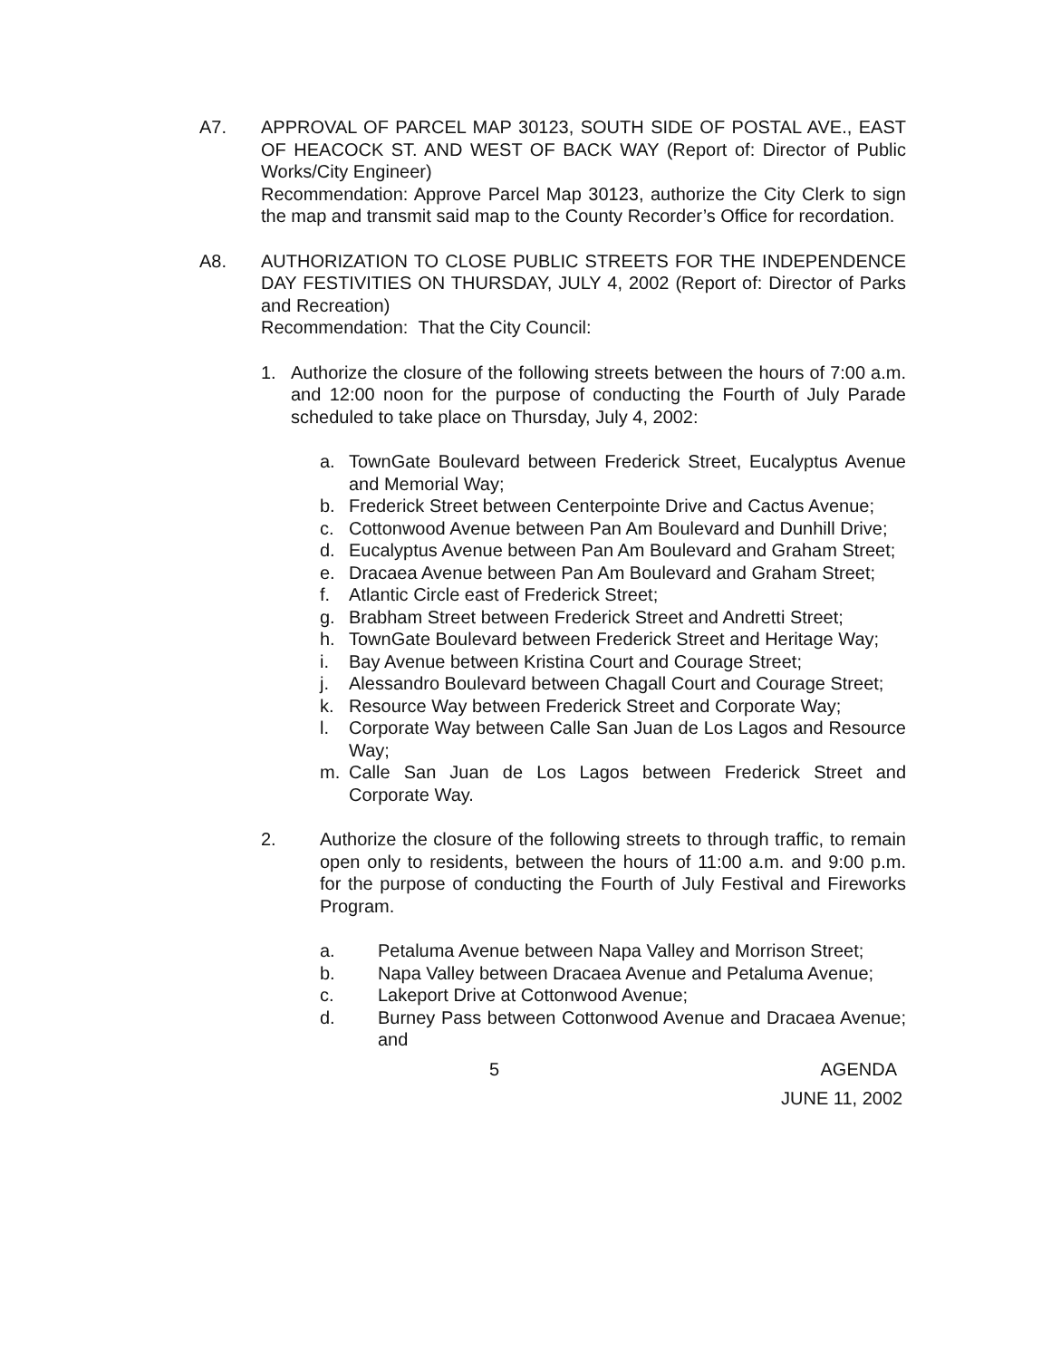A7. APPROVAL OF PARCEL MAP 30123, SOUTH SIDE OF POSTAL AVE., EAST OF HEACOCK ST. AND WEST OF BACK WAY (Report of: Director of Public Works/City Engineer)
Recommendation: Approve Parcel Map 30123, authorize the City Clerk to sign the map and transmit said map to the County Recorder’s Office for recordation.
A8. AUTHORIZATION TO CLOSE PUBLIC STREETS FOR THE INDEPENDENCE DAY FESTIVITIES ON THURSDAY, JULY 4, 2002 (Report of: Director of Parks and Recreation)
Recommendation: That the City Council:
1. Authorize the closure of the following streets between the hours of 7:00 a.m. and 12:00 noon for the purpose of conducting the Fourth of July Parade scheduled to take place on Thursday, July 4, 2002:
a. TownGate Boulevard between Frederick Street, Eucalyptus Avenue and Memorial Way;
b. Frederick Street between Centerpointe Drive and Cactus Avenue;
c. Cottonwood Avenue between Pan Am Boulevard and Dunhill Drive;
d. Eucalyptus Avenue between Pan Am Boulevard and Graham Street;
e. Dracaea Avenue between Pan Am Boulevard and Graham Street;
f. Atlantic Circle east of Frederick Street;
g. Brabham Street between Frederick Street and Andretti Street;
h. TownGate Boulevard between Frederick Street and Heritage Way;
i. Bay Avenue between Kristina Court and Courage Street;
j. Alessandro Boulevard between Chagall Court and Courage Street;
k. Resource Way between Frederick Street and Corporate Way;
l. Corporate Way between Calle San Juan de Los Lagos and Resource Way;
m. Calle San Juan de Los Lagos between Frederick Street and Corporate Way.
2. Authorize the closure of the following streets to through traffic, to remain open only to residents, between the hours of 11:00 a.m. and 9:00 p.m. for the purpose of conducting the Fourth of July Festival and Fireworks Program.
a. Petaluma Avenue between Napa Valley and Morrison Street;
b. Napa Valley between Dracaea Avenue and Petaluma Avenue;
c. Lakeport Drive at Cottonwood Avenue;
d. Burney Pass between Cottonwood Avenue and Dracaea Avenue; and
5 AGENDA
JUNE 11, 2002